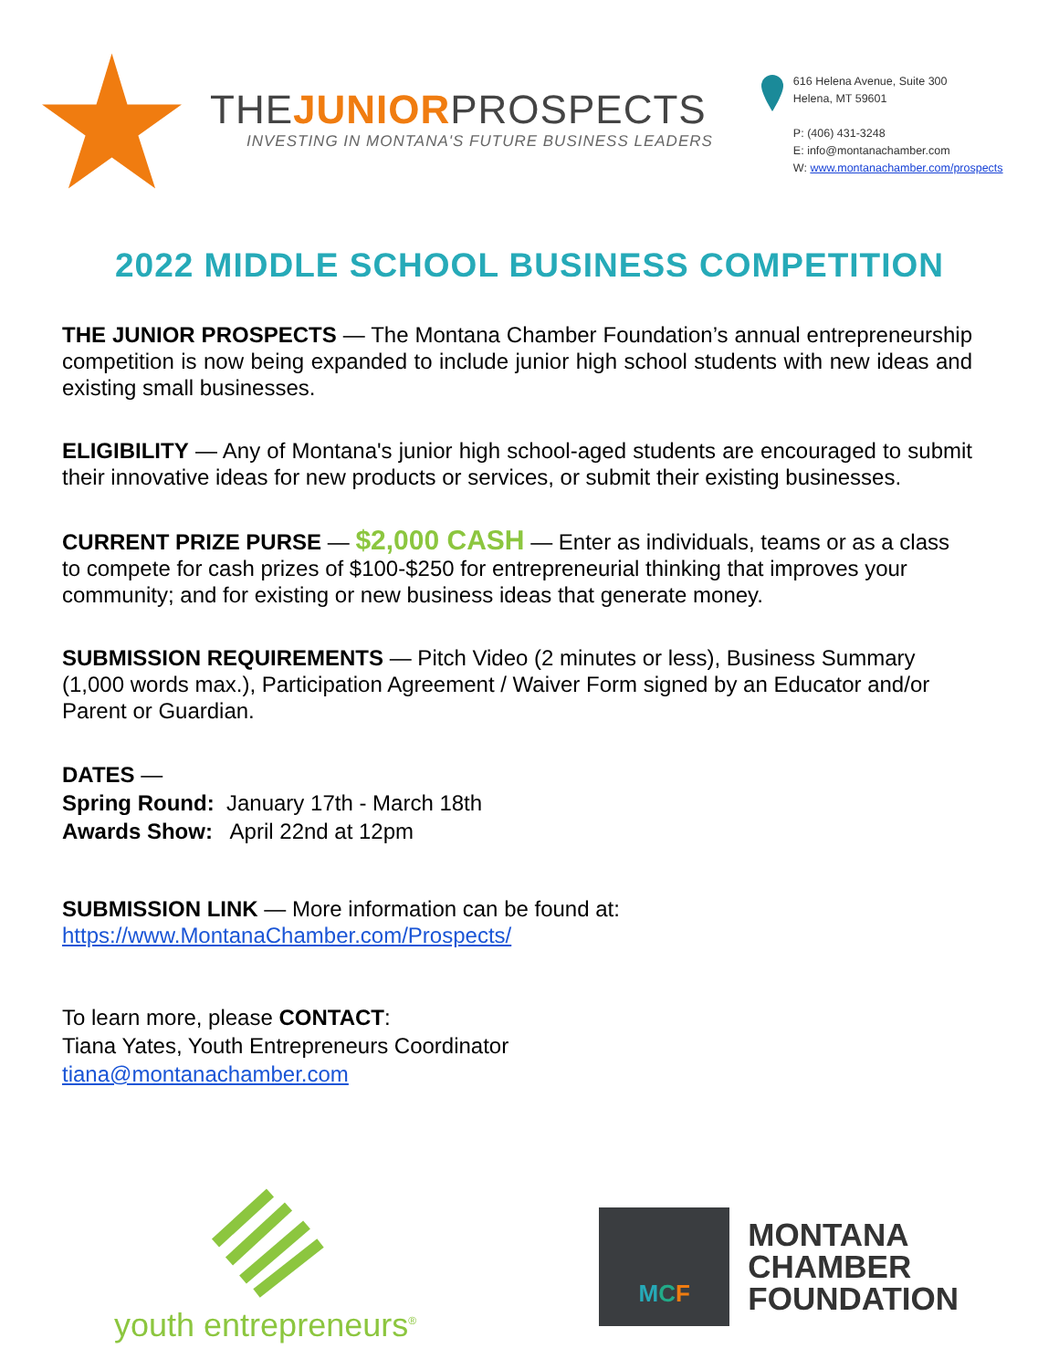THEJUNIORPROSPECTS
INVESTING IN MONTANA'S FUTURE BUSINESS LEADERS
616 Helena Avenue, Suite 300
Helena, MT 59601
P: (406) 431-3248
E: info@montanachamber.com
W: www.montanachamber.com/prospects
2022 MIDDLE SCHOOL BUSINESS COMPETITION
THE JUNIOR PROSPECTS — The Montana Chamber Foundation’s annual entrepreneurship competition is now being expanded to include junior high school students with new ideas and existing small businesses.
ELIGIBILITY — Any of Montana's junior high school-aged students are encouraged to submit their innovative ideas for new products or services, or submit their existing businesses.
CURRENT PRIZE PURSE — $2,000 CASH — Enter as individuals, teams or as a class to compete for cash prizes of $100-$250 for entrepreneurial thinking that improves your community; and for existing or new business ideas that generate money.
SUBMISSION REQUIREMENTS — Pitch Video (2 minutes or less), Business Summary (1,000 words max.), Participation Agreement / Waiver Form signed by an Educator and/or Parent or Guardian.
DATES —
Spring Round: January 17th - March 18th
Awards Show: April 22nd at 12pm
SUBMISSION LINK — More information can be found at:
https://www.MontanaChamber.com/Prospects/
To learn more, please CONTACT:
Tiana Yates, Youth Entrepreneurs Coordinator
tiana@montanachamber.com
youth entrepreneurs<sup>®</sup>
MCF
MONTANA
CHAMBER
FOUNDATION